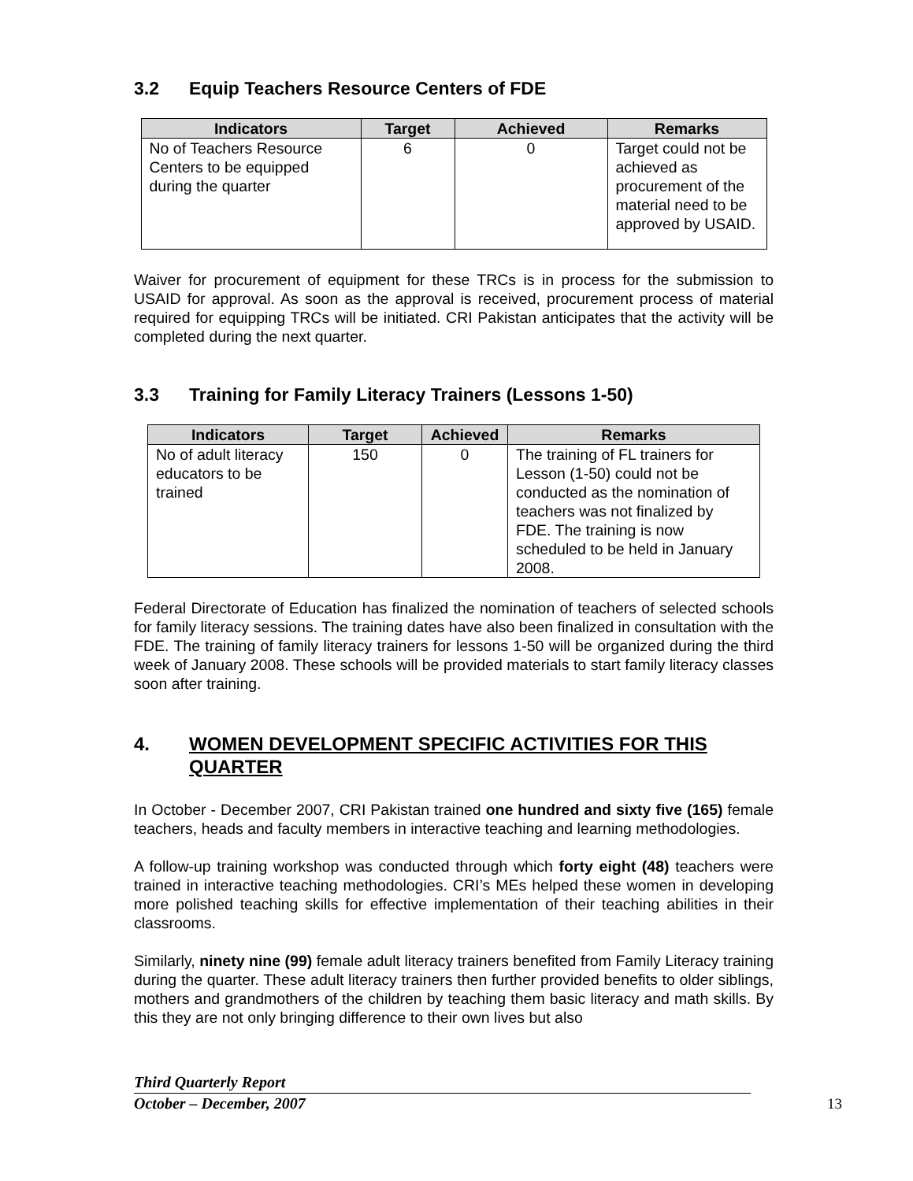3.2 Equip Teachers Resource Centers of FDE
| Indicators | Target | Achieved | Remarks |
| --- | --- | --- | --- |
| No of Teachers Resource Centers to be equipped during the quarter | 6 | 0 | Target could not be achieved as procurement of the material need to be approved by USAID. |
Waiver for procurement of equipment for these TRCs is in process for the submission to USAID for approval. As soon as the approval is received, procurement process of material required for equipping TRCs will be initiated. CRI Pakistan anticipates that the activity will be completed during the next quarter.
3.3 Training for Family Literacy Trainers (Lessons 1-50)
| Indicators | Target | Achieved | Remarks |
| --- | --- | --- | --- |
| No of adult literacy educators to be trained | 150 | 0 | The training of FL trainers for Lesson (1-50) could not be conducted as the nomination of teachers was not finalized by FDE. The training is now scheduled to be held in January 2008. |
Federal Directorate of Education has finalized the nomination of teachers of selected schools for family literacy sessions. The training dates have also been finalized in consultation with the FDE. The training of family literacy trainers for lessons 1-50 will be organized during the third week of January 2008. These schools will be provided materials to start family literacy classes soon after training.
4. WOMEN DEVELOPMENT SPECIFIC ACTIVITIES FOR THIS QUARTER
In October - December 2007, CRI Pakistan trained one hundred and sixty five (165) female teachers, heads and faculty members in interactive teaching and learning methodologies.
A follow-up training workshop was conducted through which forty eight (48) teachers were trained in interactive teaching methodologies. CRI’s MEs helped these women in developing more polished teaching skills for effective implementation of their teaching abilities in their classrooms.
Similarly, ninety nine (99) female adult literacy trainers benefited from Family Literacy training during the quarter. These adult literacy trainers then further provided benefits to older siblings, mothers and grandmothers of the children by teaching them basic literacy and math skills. By this they are not only bringing difference to their own lives but also
Third Quarterly Report
October – December, 2007
13